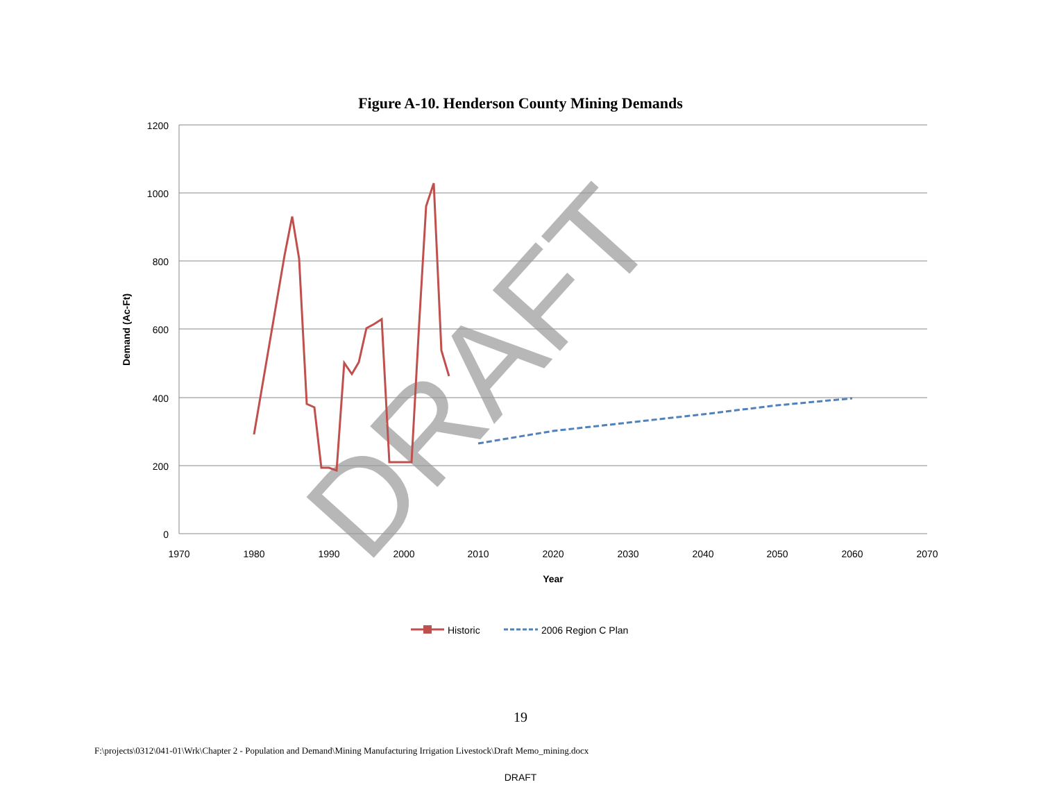Figure A-10. Henderson County Mining Demands
1200
1000
800
600
400
200
0
1970
1980
1990
2000
2010
2020
2030
2040
2050
2060
2070
Year
Demand (Ac-Ft)
DRAFT
Historic
2006 Region C Plan
19
F:\projects\0312\041-01\Wrk\Chapter 2 - Population and Demand\Mining Manufacturing Irrigation Livestock\Draft Memo_mining.docx
DRAFT